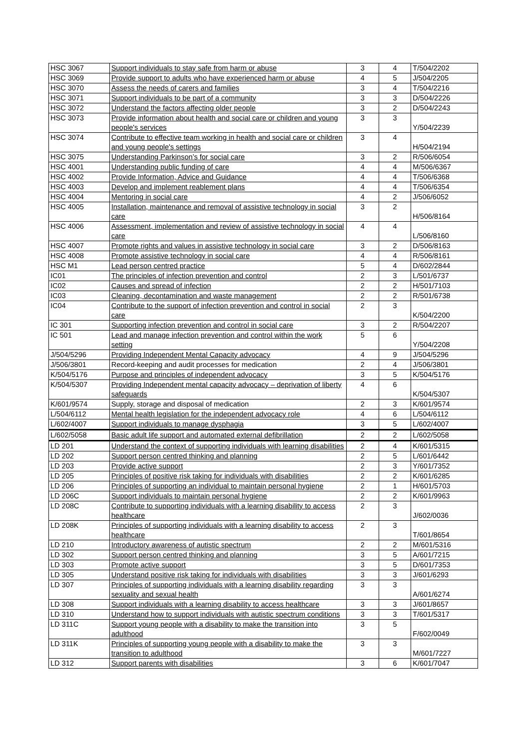| HSC 3067 | Support individuals to stay safe from harm or abuse | 3 | 4 | T/504/2202 |
| HSC 3069 | Provide support to adults who have experienced harm or abuse | 4 | 5 | J/504/2205 |
| HSC 3070 | Assess the needs of carers and families | 3 | 4 | T/504/2216 |
| HSC 3071 | Support individuals to be part of a community | 3 | 3 | D/504/2226 |
| HSC 3072 | Understand the factors affecting older people | 3 | 2 | D/504/2243 |
| HSC 3073 | Provide information about health and social care or children and young people's services | 3 | 3 | Y/504/2239 |
| HSC 3074 | Contribute to effective team working in health and social care or children and young people's settings | 3 | 4 | H/504/2194 |
| HSC 3075 | Understanding Parkinson’s for social care | 3 | 2 | R/506/6054 |
| HSC 4001 | Understanding public funding of care | 4 | 4 | M/506/6367 |
| HSC 4002 | Provide Information, Advice and Guidance | 4 | 4 | T/506/6368 |
| HSC 4003 | Develop and implement reablement plans | 4 | 4 | T/506/6354 |
| HSC 4004 | Mentoring in social care | 4 | 2 | J/506/6052 |
| HSC 4005 | Installation, maintenance and removal of assistive technology in social care | 3 | 2 | H/506/8164 |
| HSC 4006 | Assessment, implementation and review of assistive technology in social care | 4 | 4 | L/506/8160 |
| HSC 4007 | Promote rights and values in assistive technology in social care | 3 | 2 | D/506/8163 |
| HSC 4008 | Promote assistive technology in social care | 4 | 4 | R/506/8161 |
| HSC M1 | Lead person centred practice | 5 | 4 | D/602/2844 |
| IC01 | The principles of infection prevention and control | 2 | 3 | L/501/6737 |
| IC02 | Causes and spread of infection | 2 | 2 | H/501/7103 |
| IC03 | Cleaning, decontamination and waste management | 2 | 2 | R/501/6738 |
| IC04 | Contribute to the support of infection prevention and control in social care | 2 | 3 | K/504/2200 |
| IC 301 | Supporting infection prevention and control in social care | 3 | 2 | R/504/2207 |
| IC 501 | Lead and manage infection prevention and control within the work setting | 5 | 6 | Y/504/2208 |
| J/504/5296 | Providing Independent Mental Capacity advocacy | 4 | 9 | J/504/5296 |
| J/506/3801 | Record-keeping and audit processes for medication | 2 | 4 | J/506/3801 |
| K/504/5176 | Purpose and principles of independent advocacy | 3 | 5 | K/504/5176 |
| K/504/5307 | Providing Independent mental capacity advocacy – deprivation of liberty safeguards | 4 | 6 | K/504/5307 |
| K/601/9574 | Supply, storage and disposal of medication | 2 | 3 | K/601/9574 |
| L/504/6112 | Mental health legislation for the independent advocacy role | 4 | 6 | L/504/6112 |
| L/602/4007 | Support individuals to manage dysphagia | 3 | 5 | L/602/4007 |
| L/602/5058 | Basic adult life support and automated external defibrillation | 2 | 2 | L/602/5058 |
| LD 201 | Understand the context of supporting individuals with learning disabilities | 2 | 4 | K/601/5315 |
| LD 202 | Support person centred thinking and planning | 2 | 5 | L/601/6442 |
| LD 203 | Provide active support | 2 | 3 | Y/601/7352 |
| LD 205 | Principles of positive risk taking for individuals with disabilities | 2 | 2 | K/601/6285 |
| LD 206 | Principles of supporting an individual to maintain personal hygiene | 2 | 1 | H/601/5703 |
| LD 206C | Support individuals to maintain personal hygiene | 2 | 2 | K/601/9963 |
| LD 208C | Contribute to supporting individuals with a learning disability to access healthcare | 2 | 3 | J/602/0036 |
| LD 208K | Principles of supporting individuals with a learning disability to access healthcare | 2 | 3 | T/601/8654 |
| LD 210 | Introductory awareness of autistic spectrum | 2 | 2 | M/601/5316 |
| LD 302 | Support person centred thinking and planning | 3 | 5 | A/601/7215 |
| LD 303 | Promote active support | 3 | 5 | D/601/7353 |
| LD 305 | Understand positive risk taking for individuals with disabilities | 3 | 3 | J/601/6293 |
| LD 307 | Principles of supporting individuals with a learning disability regarding sexuality and sexual health | 3 | 3 | A/601/6274 |
| LD 308 | Support individuals with a learning disability to access healthcare | 3 | 3 | J/601/8657 |
| LD 310 | Understand how to support individuals with autistic spectrum conditions | 3 | 3 | T/601/5317 |
| LD 311C | Support young people with a disability to make the transition into adulthood | 3 | 5 | F/602/0049 |
| LD 311K | Principles of supporting young people with a disability to make the transition to adulthood | 3 | 3 | M/601/7227 |
| LD 312 | Support parents with disabilities | 3 | 6 | K/601/7047 |